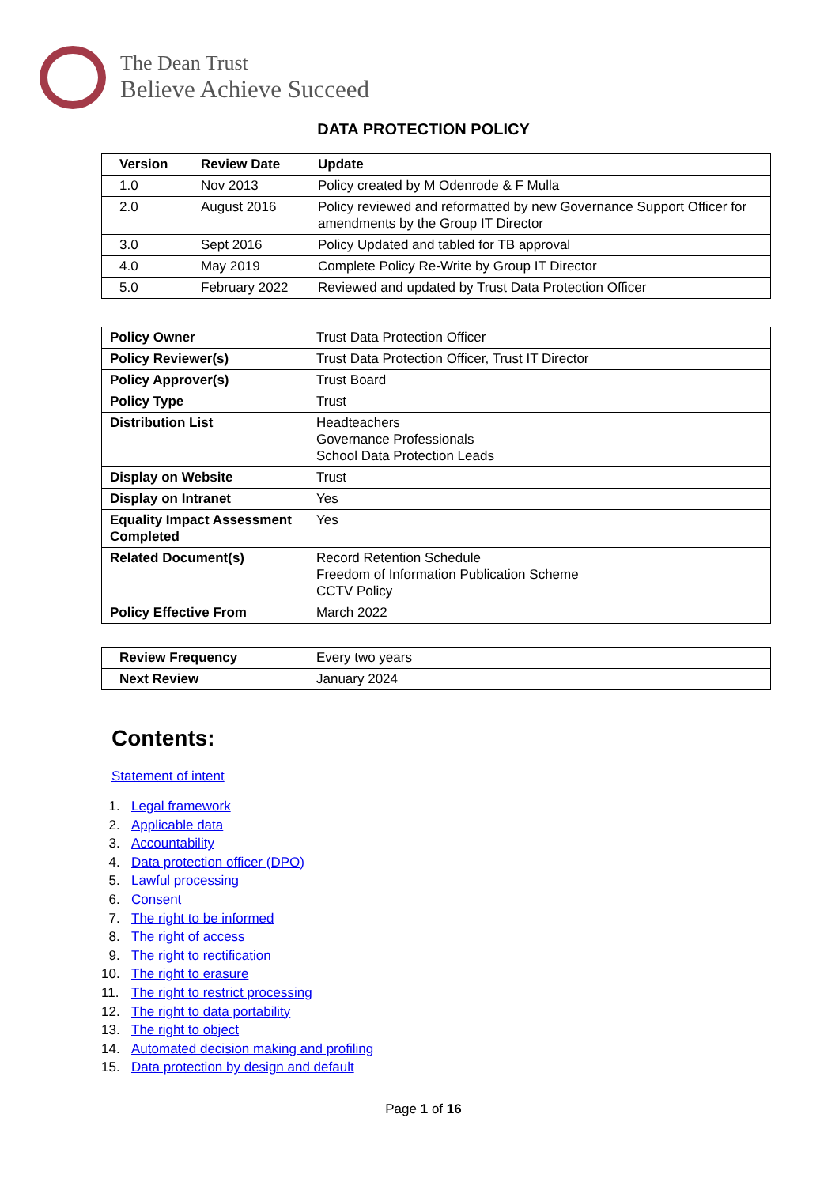The Dean Trust
Believe Achieve Succeed
DATA PROTECTION POLICY
| Version | Review Date | Update |
| --- | --- | --- |
| 1.0 | Nov 2013 | Policy created by M Odenrode & F Mulla |
| 2.0 | August 2016 | Policy reviewed and reformatted by new Governance Support Officer for amendments by the Group IT Director |
| 3.0 | Sept 2016 | Policy Updated and tabled for TB approval |
| 4.0 | May 2019 | Complete Policy Re-Write by Group IT Director |
| 5.0 | February 2022 | Reviewed and updated by Trust Data Protection Officer |
| Policy Owner | Trust Data Protection Officer |
| Policy Reviewer(s) | Trust Data Protection Officer, Trust IT Director |
| Policy Approver(s) | Trust Board |
| Policy Type | Trust |
| Distribution List | Headteachers Governance Professionals School Data Protection Leads |
| Display on Website | Trust |
| Display on Intranet | Yes |
| Equality Impact Assessment Completed | Yes |
| Related Document(s) | Record Retention Schedule Freedom of Information Publication Scheme CCTV Policy |
| Policy Effective From | March 2022 |
| Review Frequency | Every two years |
| Next Review | January 2024 |
Contents:
Statement of intent
1. Legal framework
2. Applicable data
3. Accountability
4. Data protection officer (DPO)
5. Lawful processing
6. Consent
7. The right to be informed
8. The right of access
9. The right to rectification
10. The right to erasure
11. The right to restrict processing
12. The right to data portability
13. The right to object
14. Automated decision making and profiling
15. Data protection by design and default
Page 1 of 16